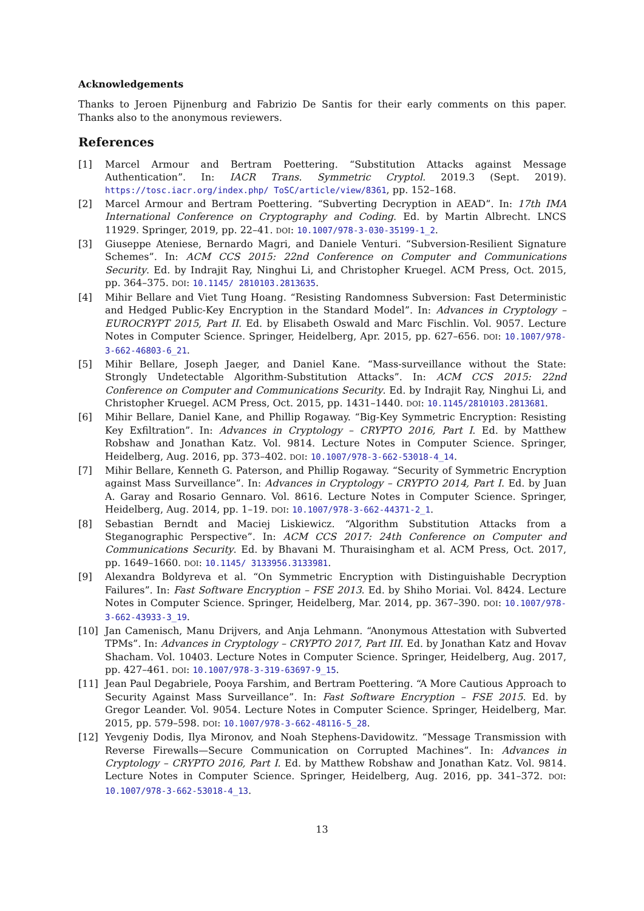Acknowledgements
Thanks to Jeroen Pijnenburg and Fabrizio De Santis for their early comments on this paper. Thanks also to the anonymous reviewers.
References
[1] Marcel Armour and Bertram Poettering. “Substitution Attacks against Message Authentication”. In: IACR Trans. Symmetric Cryptol. 2019.3 (Sept. 2019). https://tosc.iacr.org/index.php/ ToSC/article/view/8361, pp. 152–168.
[2] Marcel Armour and Bertram Poettering. “Subverting Decryption in AEAD”. In: 17th IMA International Conference on Cryptography and Coding. Ed. by Martin Albrecht. LNCS 11929. Springer, 2019, pp. 22–41. DOI: 10.1007/978-3-030-35199-1_2.
[3] Giuseppe Ateniese, Bernardo Magri, and Daniele Venturi. “Subversion-Resilient Signature Schemes”. In: ACM CCS 2015: 22nd Conference on Computer and Communications Security. Ed. by Indrajit Ray, Ninghui Li, and Christopher Kruegel. ACM Press, Oct. 2015, pp. 364–375. DOI: 10.1145/ 2810103.2813635.
[4] Mihir Bellare and Viet Tung Hoang. “Resisting Randomness Subversion: Fast Deterministic and Hedged Public-Key Encryption in the Standard Model”. In: Advances in Cryptology – EUROCRYPT 2015, Part II. Ed. by Elisabeth Oswald and Marc Fischlin. Vol. 9057. Lecture Notes in Computer Science. Springer, Heidelberg, Apr. 2015, pp. 627–656. DOI: 10.1007/978-3-662-46803-6_21.
[5] Mihir Bellare, Joseph Jaeger, and Daniel Kane. “Mass-surveillance without the State: Strongly Undetectable Algorithm-Substitution Attacks”. In: ACM CCS 2015: 22nd Conference on Computer and Communications Security. Ed. by Indrajit Ray, Ninghui Li, and Christopher Kruegel. ACM Press, Oct. 2015, pp. 1431–1440. DOI: 10.1145/2810103.2813681.
[6] Mihir Bellare, Daniel Kane, and Phillip Rogaway. “Big-Key Symmetric Encryption: Resisting Key Exfiltration”. In: Advances in Cryptology – CRYPTO 2016, Part I. Ed. by Matthew Robshaw and Jonathan Katz. Vol. 9814. Lecture Notes in Computer Science. Springer, Heidelberg, Aug. 2016, pp. 373–402. DOI: 10.1007/978-3-662-53018-4_14.
[7] Mihir Bellare, Kenneth G. Paterson, and Phillip Rogaway. “Security of Symmetric Encryption against Mass Surveillance”. In: Advances in Cryptology – CRYPTO 2014, Part I. Ed. by Juan A. Garay and Rosario Gennaro. Vol. 8616. Lecture Notes in Computer Science. Springer, Heidelberg, Aug. 2014, pp. 1–19. DOI: 10.1007/978-3-662-44371-2_1.
[8] Sebastian Berndt and Maciej Liskiewicz. “Algorithm Substitution Attacks from a Steganographic Perspective”. In: ACM CCS 2017: 24th Conference on Computer and Communications Security. Ed. by Bhavani M. Thuraisingham et al. ACM Press, Oct. 2017, pp. 1649–1660. DOI: 10.1145/ 3133956.3133981.
[9] Alexandra Boldyreva et al. “On Symmetric Encryption with Distinguishable Decryption Failures”. In: Fast Software Encryption – FSE 2013. Ed. by Shiho Moriai. Vol. 8424. Lecture Notes in Computer Science. Springer, Heidelberg, Mar. 2014, pp. 367–390. DOI: 10.1007/978-3-662-43933-3_19.
[10] Jan Camenisch, Manu Drijvers, and Anja Lehmann. “Anonymous Attestation with Subverted TPMs”. In: Advances in Cryptology – CRYPTO 2017, Part III. Ed. by Jonathan Katz and Hovav Shacham. Vol. 10403. Lecture Notes in Computer Science. Springer, Heidelberg, Aug. 2017, pp. 427–461. DOI: 10.1007/978-3-319-63697-9_15.
[11] Jean Paul Degabriele, Pooya Farshim, and Bertram Poettering. “A More Cautious Approach to Security Against Mass Surveillance”. In: Fast Software Encryption – FSE 2015. Ed. by Gregor Leander. Vol. 9054. Lecture Notes in Computer Science. Springer, Heidelberg, Mar. 2015, pp. 579–598. DOI: 10.1007/978-3-662-48116-5_28.
[12] Yevgeniy Dodis, Ilya Mironov, and Noah Stephens-Davidowitz. “Message Transmission with Reverse Firewalls—Secure Communication on Corrupted Machines”. In: Advances in Cryptology – CRYPTO 2016, Part I. Ed. by Matthew Robshaw and Jonathan Katz. Vol. 9814. Lecture Notes in Computer Science. Springer, Heidelberg, Aug. 2016, pp. 341–372. DOI: 10.1007/978-3-662-53018-4_13.
13